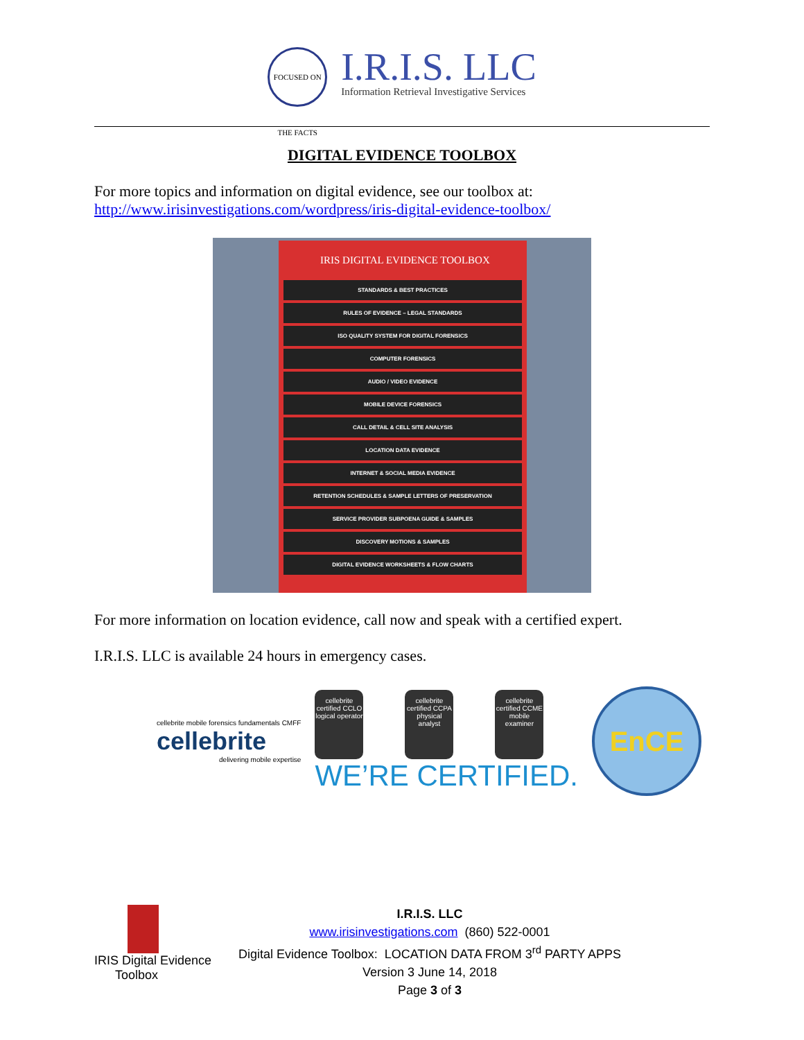FOCUSED ON THE FACTS
I.R.I.S. LLC
Information Retrieval Investigative Services
DIGITAL EVIDENCE TOOLBOX
For more topics and information on digital evidence, see our toolbox at:
http://www.irisinvestigations.com/wordpress/iris-digital-evidence-toolbox/
IRIS DIGITAL EVIDENCE TOOLBOX
STANDARDS & BEST PRACTICES
RULES OF EVIDENCE – LEGAL STANDARDS
ISO QUALITY SYSTEM FOR DIGITAL FORENSICS
COMPUTER FORENSICS
AUDIO / VIDEO EVIDENCE
MOBILE DEVICE FORENSICS
CALL DETAIL & CELL SITE ANALYSIS
LOCATION DATA EVIDENCE
INTERNET & SOCIAL MEDIA EVIDENCE
RETENTION SCHEDULES & SAMPLE LETTERS OF PRESERVATION
SERVICE PROVIDER SUBPOENA GUIDE & SAMPLES
DISCOVERY MOTIONS & SAMPLES
DIGITAL EVIDENCE WORKSHEETS & FLOW CHARTS
For more information on location evidence, call now and speak with a certified expert.
I.R.I.S. LLC is available 24 hours in emergency cases.
cellebrite mobile forensics fundamentals CMFF
cellebrite
delivering mobile expertise
cellebrite certified CCLO logical operator
cellebrite certified CCPA physical analyst
cellebrite certified CCME mobile examiner
WE’RE CERTIFIED.
EnCE
IRIS Digital Evidence
Toolbox
I.R.I.S. LLC
www.irisinvestigations.com (860) 522-0001
Digital Evidence Toolbox: LOCATION DATA FROM 3<sup>rd</sup> PARTY APPS
Version 3 June 14, 2018
Page 3 of 3